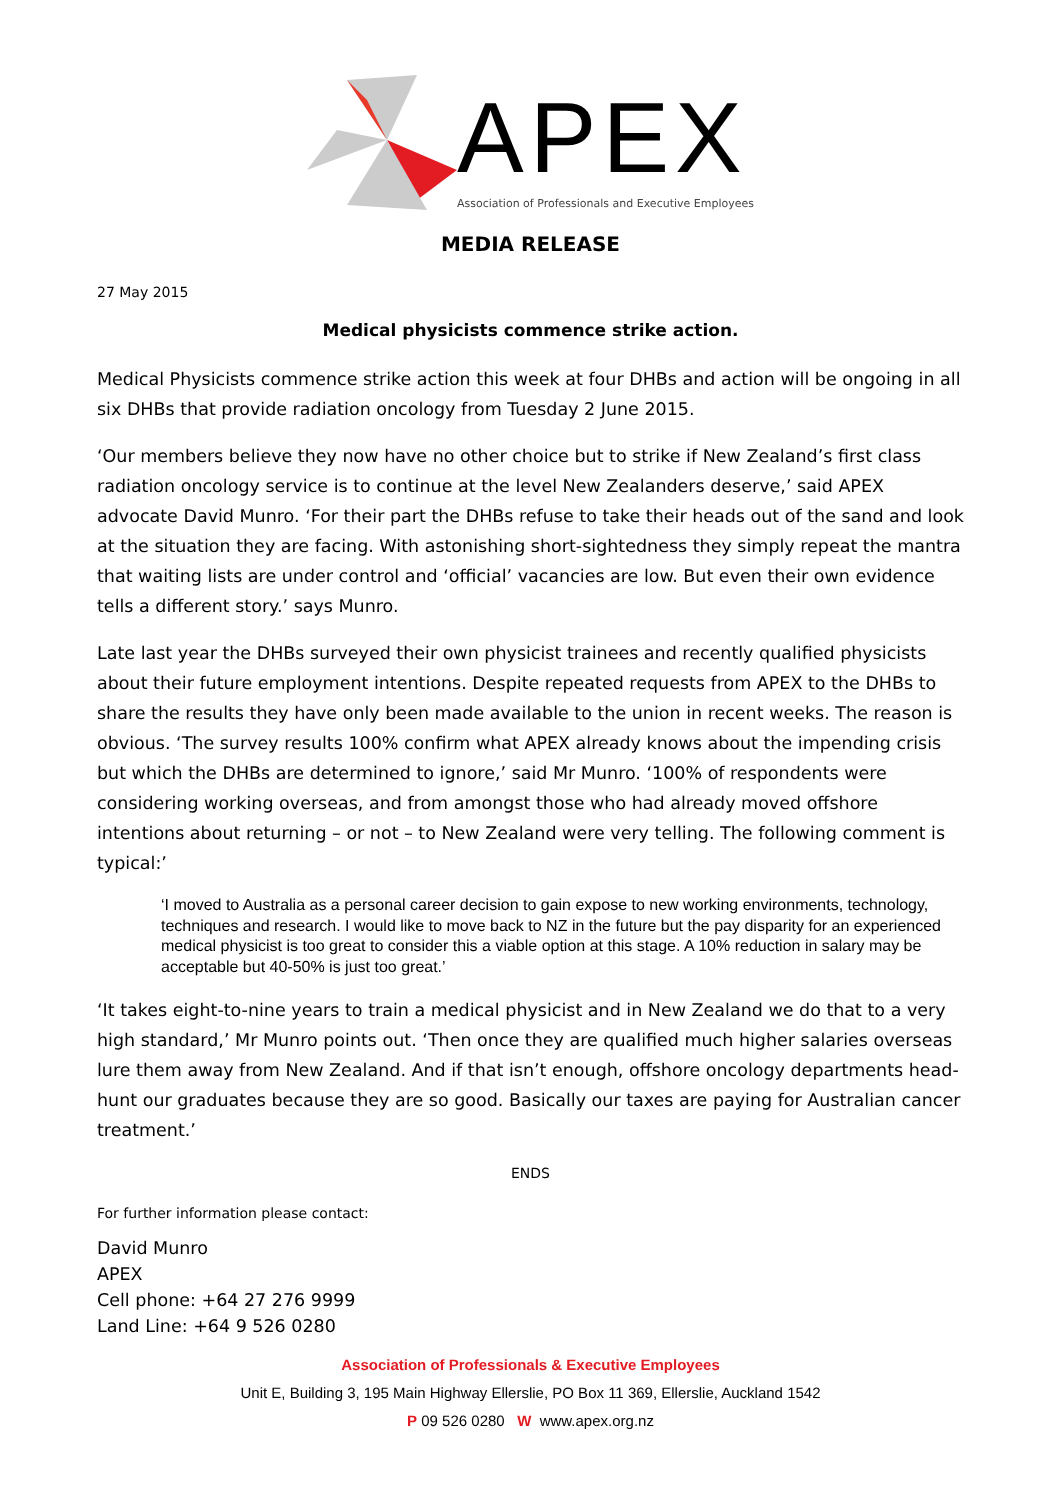APEX
Association of Professionals and Executive Employees
MEDIA RELEASE
27 May 2015
Medical physicists commence strike action.
Medical Physicists commence strike action this week at four DHBs and action will be ongoing in all six DHBs that provide radiation oncology from Tuesday 2 June 2015.
‘Our members believe they now have no other choice but to strike if New Zealand’s first class radiation oncology service is to continue at the level New Zealanders deserve,’ said APEX advocate David Munro. ‘For their part the DHBs refuse to take their heads out of the sand and look at the situation they are facing. With astonishing short-sightedness they simply repeat the mantra that waiting lists are under control and ‘official’ vacancies are low. But even their own evidence tells a different story.’ says Munro.
Late last year the DHBs surveyed their own physicist trainees and recently qualified physicists about their future employment intentions. Despite repeated requests from APEX to the DHBs to share the results they have only been made available to the union in recent weeks. The reason is obvious. ‘The survey results 100% confirm what APEX already knows about the impending crisis but which the DHBs are determined to ignore,’ said Mr Munro. ‘100% of respondents were considering working overseas, and from amongst those who had already moved offshore intentions about returning – or not – to New Zealand were very telling. The following comment is typical:’
‘I moved to Australia as a personal career decision to gain expose to new working environments, technology, techniques and research. I would like to move back to NZ in the future but the pay disparity for an experienced medical physicist is too great to consider this a viable option at this stage. A 10% reduction in salary may be acceptable but 40-50% is just too great.’
‘It takes eight-to-nine years to train a medical physicist and in New Zealand we do that to a very high standard,’ Mr Munro points out. ‘Then once they are qualified much higher salaries overseas lure them away from New Zealand. And if that isn’t enough, offshore oncology departments head-hunt our graduates because they are so good. Basically our taxes are paying for Australian cancer treatment.’
ENDS
For further information please contact:
David Munro
APEX
Cell phone: +64 27 276 9999
Land Line: +64 9 526 0280
Association of Professionals & Executive Employees
Unit E, Building 3, 195 Main Highway Ellerslie, PO Box 11 369, Ellerslie, Auckland 1542
P 09 526 0280 W www.apex.org.nz